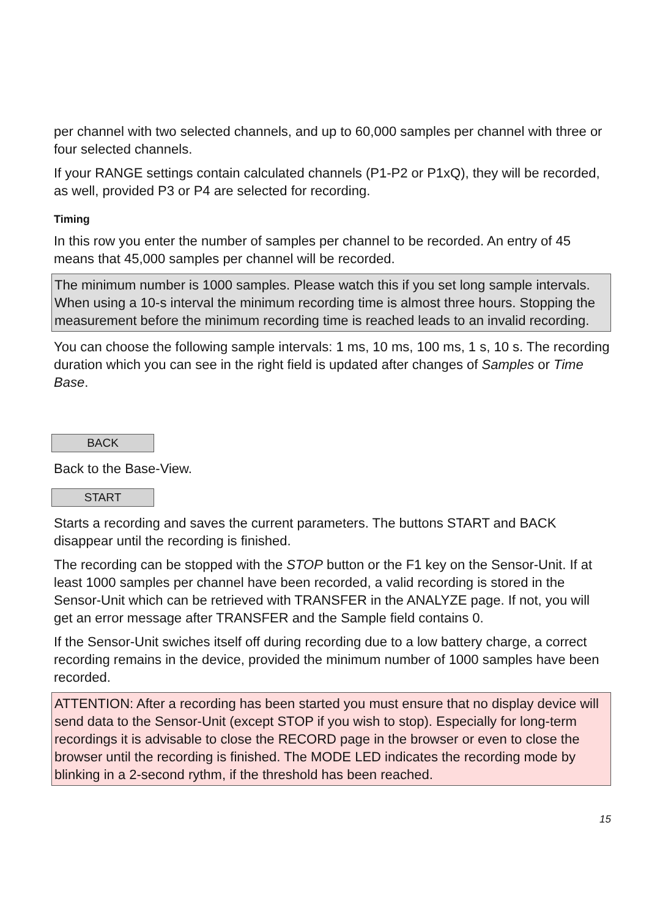per channel with two selected channels, and up to 60,000 samples per channel with three or four selected channels.
If your RANGE settings contain calculated channels (P1-P2 or P1xQ), they will be recorded, as well, provided P3 or P4 are selected for recording.
Timing
In this row you enter the number of samples per channel to be recorded. An entry of 45 means that 45,000 samples per channel will be recorded.
The minimum number is 1000 samples. Please watch this if you set long sample intervals. When using a 10-s interval the minimum recording time is almost three hours. Stopping the measurement before the minimum recording time is reached leads to an invalid recording.
You can choose the following sample intervals: 1 ms, 10 ms, 100 ms, 1 s, 10 s. The recording duration which you can see in the right field is updated after changes of Samples or Time Base.
BACK
Back to the Base-View.
START
Starts a recording and saves the current parameters. The buttons START and BACK disappear until the recording is finished.
The recording can be stopped with the STOP button or the F1 key on the Sensor-Unit. If at least 1000 samples per channel have been recorded, a valid recording is stored in the Sensor-Unit which can be retrieved with TRANSFER in the ANALYZE page. If not, you will get an error message after TRANSFER and the Sample field contains 0.
If the Sensor-Unit swiches itself off during recording due to a low battery charge, a correct recording remains in the device, provided the minimum number of 1000 samples have been recorded.
ATTENTION: After a recording has been started you must ensure that no display device will send data to the Sensor-Unit (except STOP if you wish to stop). Especially for long-term recordings it is advisable to close the RECORD page in the browser or even to close the browser until the recording is finished. The MODE LED indicates the recording mode by blinking in a 2-second rythm, if the threshold has been reached.
15